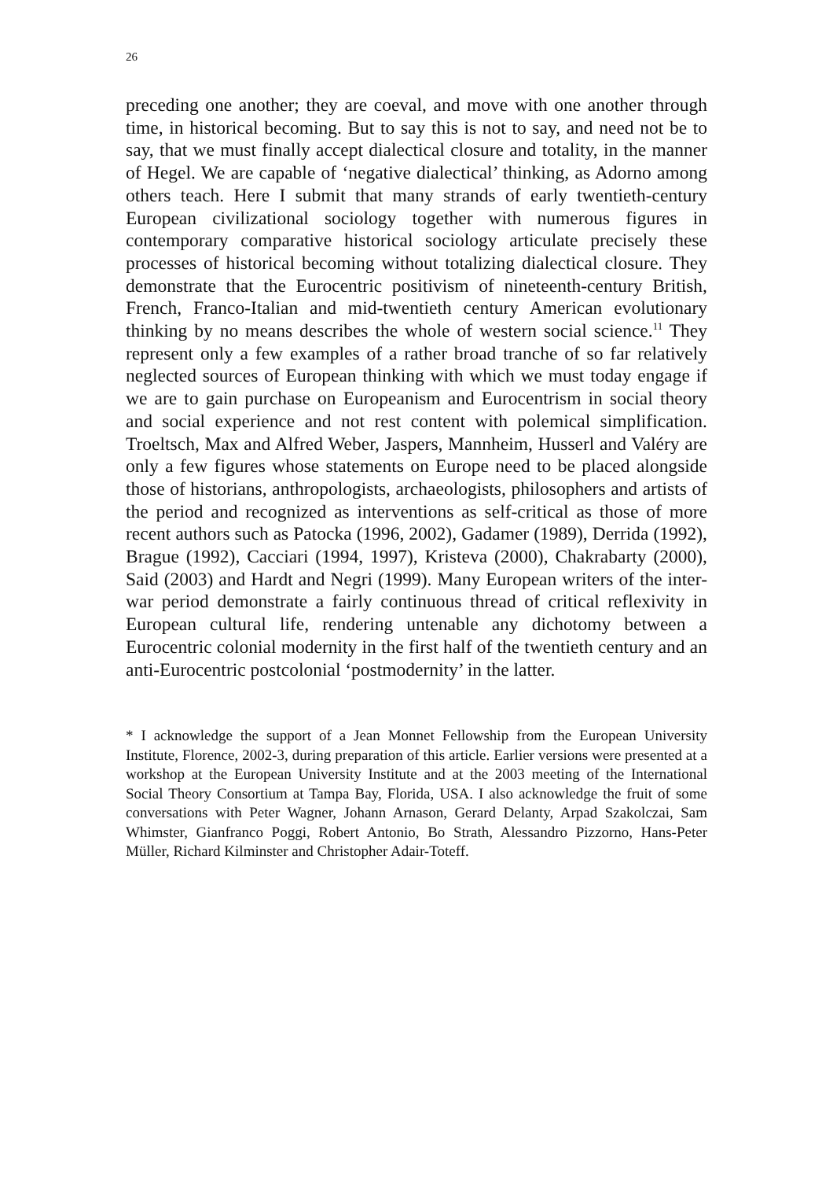26
preceding one another; they are coeval, and move with one another through time, in historical becoming. But to say this is not to say, and need not be to say, that we must finally accept dialectical closure and totality, in the manner of Hegel. We are capable of ‘negative dialectical’ thinking, as Adorno among others teach. Here I submit that many strands of early twentieth-century European civilizational sociology together with numerous figures in contemporary comparative historical sociology articulate precisely these processes of historical becoming without totalizing dialectical closure. They demonstrate that the Eurocentric positivism of nineteenth-century British, French, Franco-Italian and mid-twentieth century American evolutionary thinking by no means describes the whole of western social science.<sup>11</sup> They represent only a few examples of a rather broad tranche of so far relatively neglected sources of European thinking with which we must today engage if we are to gain purchase on Europeanism and Eurocentrism in social theory and social experience and not rest content with polemical simplification. Troeltsch, Max and Alfred Weber, Jaspers, Mannheim, Husserl and Valéry are only a few figures whose statements on Europe need to be placed alongside those of historians, anthropologists, archaeologists, philosophers and artists of the period and recognized as interventions as self-critical as those of more recent authors such as Patocka (1996, 2002), Gadamer (1989), Derrida (1992), Brague (1992), Cacciari (1994, 1997), Kristeva (2000), Chakrabarty (2000), Said (2003) and Hardt and Negri (1999). Many European writers of the inter-war period demonstrate a fairly continuous thread of critical reflexivity in European cultural life, rendering untenable any dichotomy between a Eurocentric colonial modernity in the first half of the twentieth century and an anti-Eurocentric postcolonial ‘postmodernity’ in the latter.
* I acknowledge the support of a Jean Monnet Fellowship from the European University Institute, Florence, 2002-3, during preparation of this article. Earlier versions were presented at a workshop at the European University Institute and at the 2003 meeting of the International Social Theory Consortium at Tampa Bay, Florida, USA. I also acknowledge the fruit of some conversations with Peter Wagner, Johann Arnason, Gerard Delanty, Arpad Szakolczai, Sam Whimster, Gianfranco Poggi, Robert Antonio, Bo Strath, Alessandro Pizzorno, Hans-Peter Müller, Richard Kilminster and Christopher Adair-Toteff.